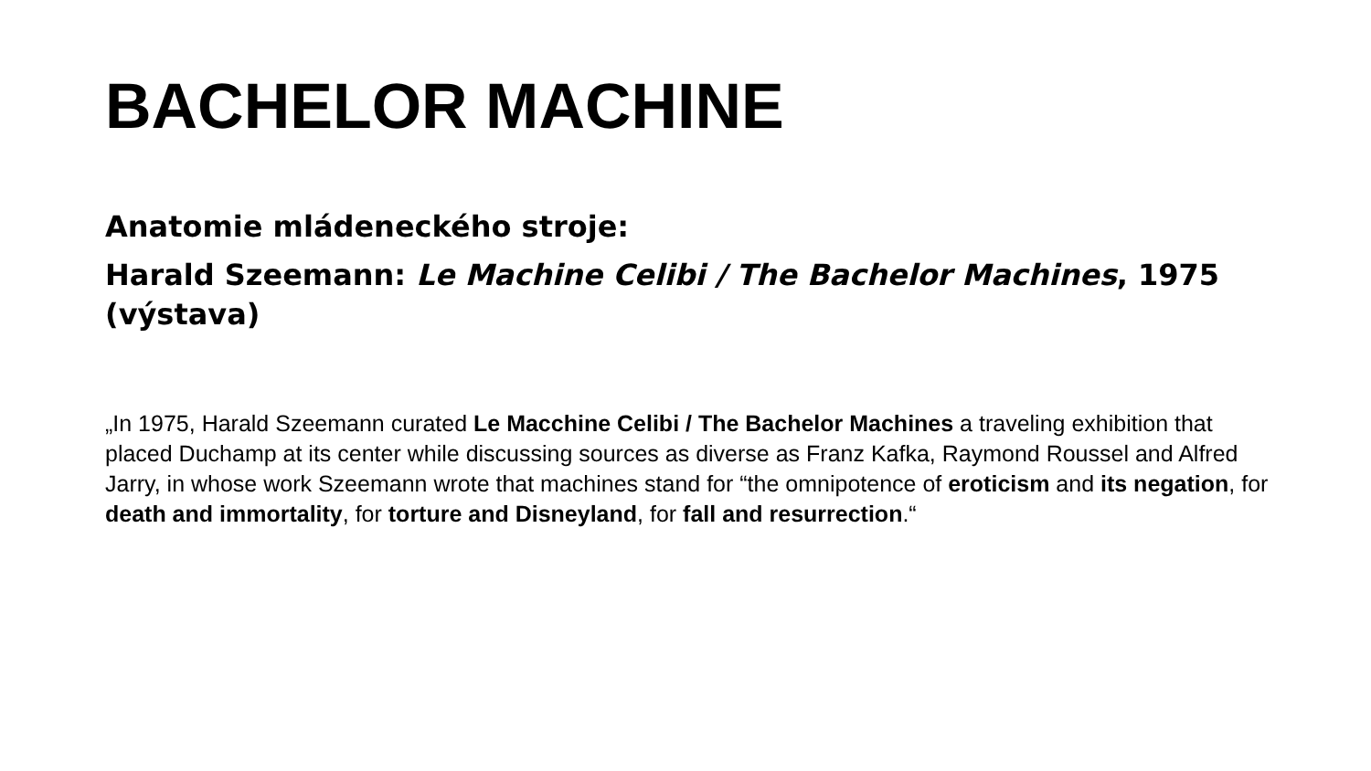BACHELOR MACHINE
Anatomie mládeneckého stroje:
Harald Szeemann: Le Machine Celibi / The Bachelor Machines, 1975 (výstava)
„In 1975, Harald Szeemann curated Le Macchine Celibi / The Bachelor Machines a traveling exhibition that placed Duchamp at its center while discussing sources as diverse as Franz Kafka, Raymond Roussel and Alfred Jarry, in whose work Szeemann wrote that machines stand for “the omnipotence of eroticism and its negation, for death and immortality, for torture and Disneyland, for fall and resurrection.“